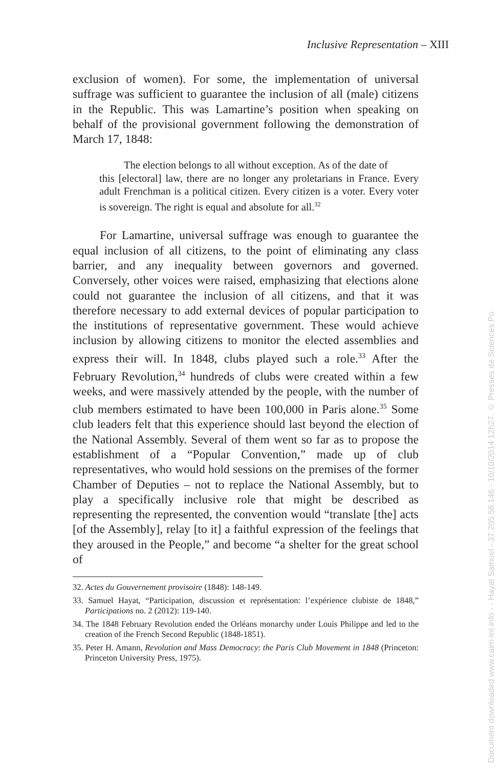Inclusive Representation – XIII
exclusion of women). For some, the implementation of universal suffrage was sufficient to guarantee the inclusion of all (male) citizens in the Republic. This was Lamartine’s position when speaking on behalf of the provisional government following the demonstration of March 17, 1848:
The election belongs to all without exception. As of the date of
this [electoral] law, there are no longer any proletarians in France. Every adult Frenchman is a political citizen. Every citizen is a voter. Every voter is sovereign. The right is equal and absolute for all.<sup>32</sup>
For Lamartine, universal suffrage was enough to guarantee the equal inclusion of all citizens, to the point of eliminating any class barrier, and any inequality between governors and governed. Conversely, other voices were raised, emphasizing that elections alone could not guarantee the inclusion of all citizens, and that it was therefore necessary to add external devices of popular participation to the institutions of representative government. These would achieve inclusion by allowing citizens to monitor the elected assemblies and express their will. In 1848, clubs played such a role.<sup>33</sup> After the February Revolution,<sup>34</sup> hundreds of clubs were created within a few weeks, and were massively attended by the people, with the number of club members estimated to have been 100,000 in Paris alone.<sup>35</sup> Some club leaders felt that this experience should last beyond the election of the National Assembly. Several of them went so far as to propose the establishment of a “Popular Convention,” made up of club representatives, who would hold sessions on the premises of the former Chamber of Deputies – not to replace the National Assembly, but to play a specifically inclusive role that might be described as representing the represented, the convention would “translate [the] acts [of the Assembly], relay [to it] a faithful expression of the feelings that they aroused in the People,” and become “a shelter for the great school of
32. Actes du Gouvernement provisoire (1848): 148-149.
33. Samuel Hayat, “Participation, discussion et représentation: l’expérience clubiste de 1848,” Participations no. 2 (2012): 119-140.
34. The 1848 February Revolution ended the Orléans monarchy under Louis Philippe and led to the creation of the French Second Republic (1848-1851).
35. Peter H. Amann, Revolution and Mass Democracy: the Paris Club Movement in 1848 (Princeton: Princeton University Press, 1975).
Document downloaded www.cairn-int.info - - Hayat Samuel - 37.205.58.146 - 10/10/2014 12h27. © Presses de Sciences Po